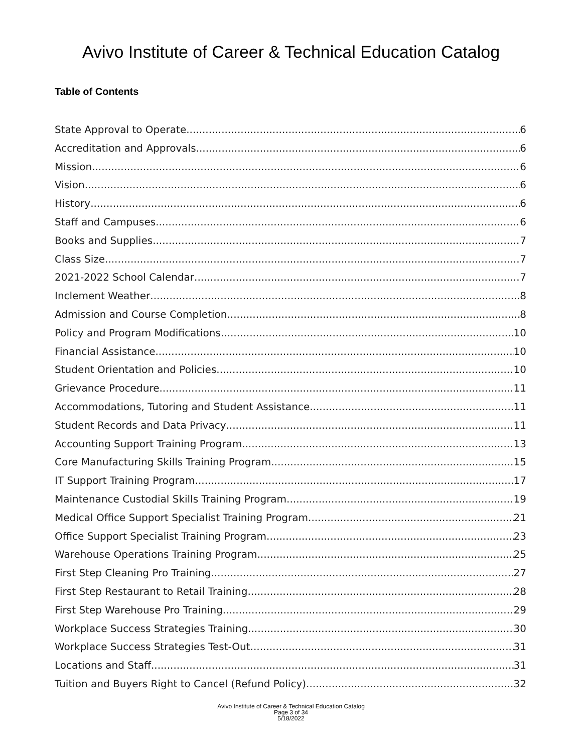Avivo Institute of Career & Technical Education Catalog
Table of Contents
State Approval to Operate 6
Accreditation and Approvals 6
Mission 6
Vision 6
History 6
Staff and Campuses 6
Books and Supplies 7
Class Size 7
2021-2022 School Calendar 7
Inclement Weather 8
Admission and Course Completion 8
Policy and Program Modifications 10
Financial Assistance 10
Student Orientation and Policies 10
Grievance Procedure 11
Accommodations, Tutoring and Student Assistance 11
Student Records and Data Privacy 11
Accounting Support Training Program 13
Core Manufacturing Skills Training Program 15
IT Support Training Program 17
Maintenance Custodial Skills Training Program 19
Medical Office Support Specialist Training Program 21
Office Support Specialist Training Program 23
Warehouse Operations Training Program 25
First Step Cleaning Pro Training 27
First Step Restaurant to Retail Training 28
First Step Warehouse Pro Training 29
Workplace Success Strategies Training 30
Workplace Success Strategies Test-Out 31
Locations and Staff 31
Tuition and Buyers Right to Cancel (Refund Policy) 32
Avivo Institute of Career & Technical Education Catalog
Page 3 of 34
5/18/2022